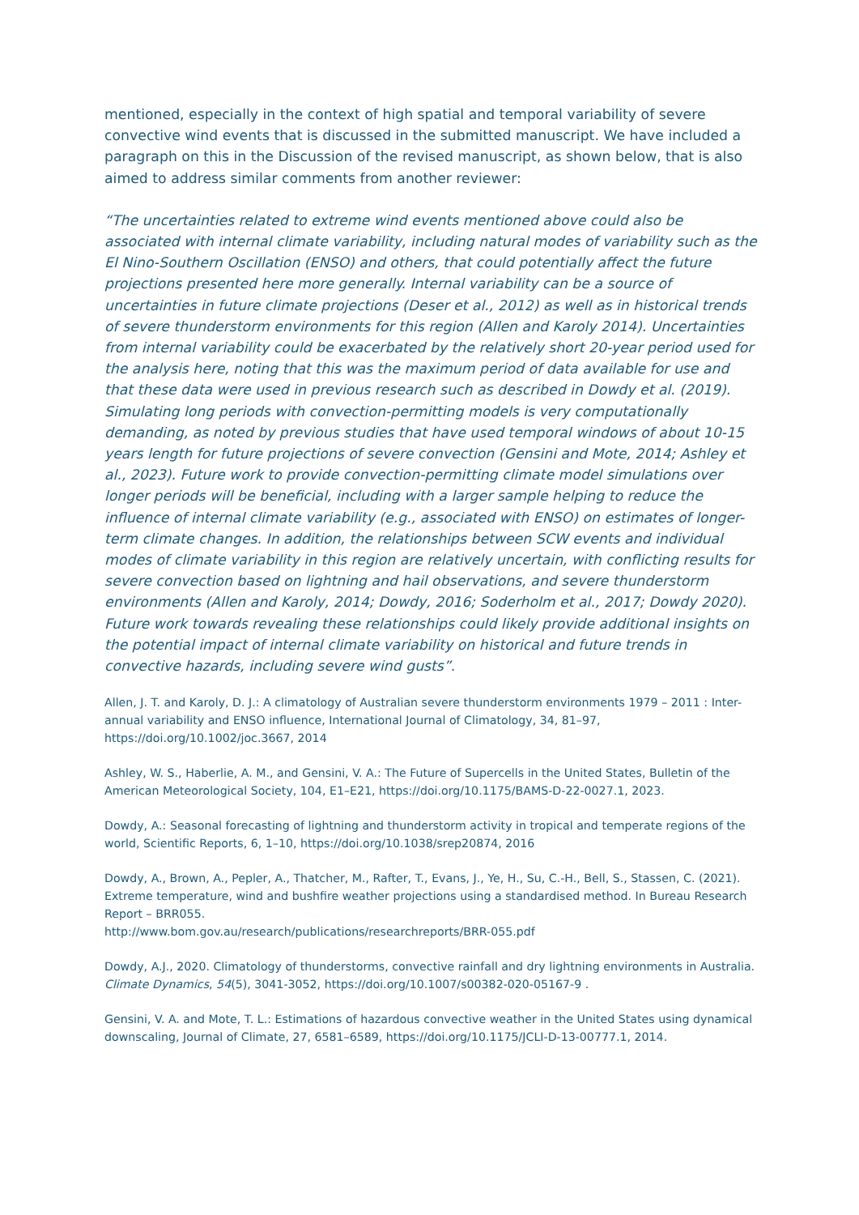mentioned, especially in the context of high spatial and temporal variability of severe convective wind events that is discussed in the submitted manuscript. We have included a paragraph on this in the Discussion of the revised manuscript, as shown below, that is also aimed to address similar comments from another reviewer:
“The uncertainties related to extreme wind events mentioned above could also be associated with internal climate variability, including natural modes of variability such as the El Nino-Southern Oscillation (ENSO) and others, that could potentially affect the future projections presented here more generally. Internal variability can be a source of uncertainties in future climate projections (Deser et al., 2012) as well as in historical trends of severe thunderstorm environments for this region (Allen and Karoly 2014). Uncertainties from internal variability could be exacerbated by the relatively short 20-year period used for the analysis here, noting that this was the maximum period of data available for use and that these data were used in previous research such as described in Dowdy et al. (2019). Simulating long periods with convection-permitting models is very computationally demanding, as noted by previous studies that have used temporal windows of about 10-15 years length for future projections of severe convection (Gensini and Mote, 2014; Ashley et al., 2023). Future work to provide convection-permitting climate model simulations over longer periods will be beneficial, including with a larger sample helping to reduce the influence of internal climate variability (e.g., associated with ENSO) on estimates of longer-term climate changes. In addition, the relationships between SCW events and individual modes of climate variability in this region are relatively uncertain, with conflicting results for severe convection based on lightning and hail observations, and severe thunderstorm environments (Allen and Karoly, 2014; Dowdy, 2016; Soderholm et al., 2017; Dowdy 2020). Future work towards revealing these relationships could likely provide additional insights on the potential impact of internal climate variability on historical and future trends in convective hazards, including severe wind gusts”.
Allen, J. T. and Karoly, D. J.: A climatology of Australian severe thunderstorm environments 1979 – 2011 : Inter-annual variability and ENSO influence, International Journal of Climatology, 34, 81–97, https://doi.org/10.1002/joc.3667, 2014
Ashley, W. S., Haberlie, A. M., and Gensini, V. A.: The Future of Supercells in the United States, Bulletin of the American Meteorological Society, 104, E1–E21, https://doi.org/10.1175/BAMS-D-22-0027.1, 2023.
Dowdy, A.: Seasonal forecasting of lightning and thunderstorm activity in tropical and temperate regions of the world, Scientific Reports, 6, 1–10, https://doi.org/10.1038/srep20874, 2016
Dowdy, A., Brown, A., Pepler, A., Thatcher, M., Rafter, T., Evans, J., Ye, H., Su, C.-H., Bell, S., Stassen, C. (2021). Extreme temperature, wind and bushfire weather projections using a standardised method. In Bureau Research Report – BRR055.
http://www.bom.gov.au/research/publications/researchreports/BRR-055.pdf
Dowdy, A.J., 2020. Climatology of thunderstorms, convective rainfall and dry lightning environments in Australia. Climate Dynamics, 54(5), 3041-3052, https://doi.org/10.1007/s00382-020-05167-9 .
Gensini, V. A. and Mote, T. L.: Estimations of hazardous convective weather in the United States using dynamical downscaling, Journal of Climate, 27, 6581–6589, https://doi.org/10.1175/JCLI-D-13-00777.1, 2014.